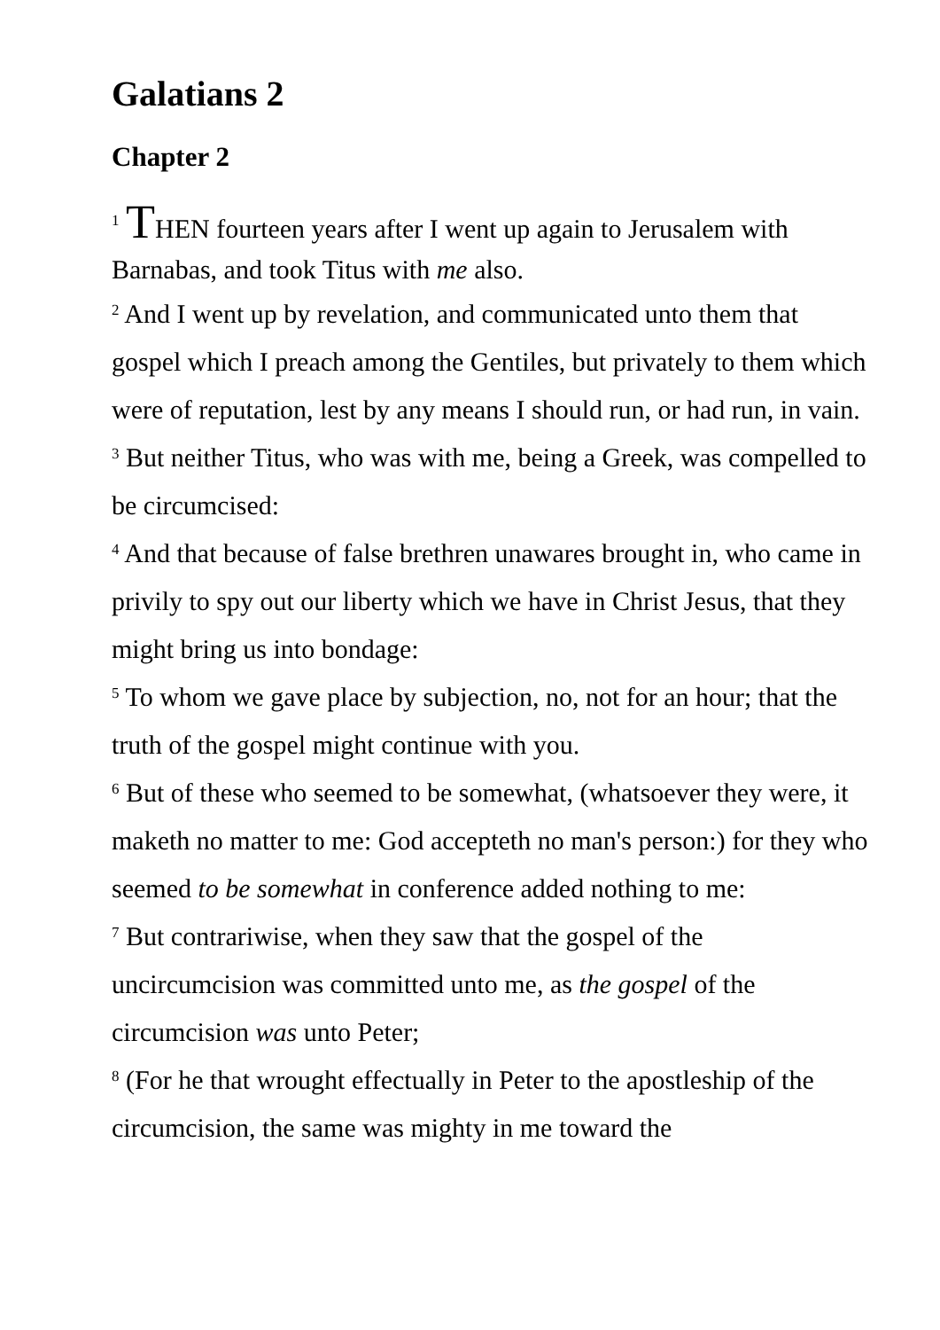Galatians 2
Chapter 2
<sup>1</sup> THEN fourteen years after I went up again to Jerusalem with Barnabas, and took Titus with me also.
<sup>2</sup> And I went up by revelation, and communicated unto them that gospel which I preach among the Gentiles, but privately to them which were of reputation, lest by any means I should run, or had run, in vain.
<sup>3</sup> But neither Titus, who was with me, being a Greek, was compelled to be circumcised:
<sup>4</sup> And that because of false brethren unawares brought in, who came in privily to spy out our liberty which we have in Christ Jesus, that they might bring us into bondage:
<sup>5</sup> To whom we gave place by subjection, no, not for an hour; that the truth of the gospel might continue with you.
<sup>6</sup> But of these who seemed to be somewhat, (whatsoever they were, it maketh no matter to me: God accepteth no man's person:) for they who seemed to be somewhat in conference added nothing to me:
<sup>7</sup> But contrariwise, when they saw that the gospel of the uncircumcision was committed unto me, as the gospel of the circumcision was unto Peter;
<sup>8</sup> (For he that wrought effectually in Peter to the apostleship of the circumcision, the same was mighty in me toward the